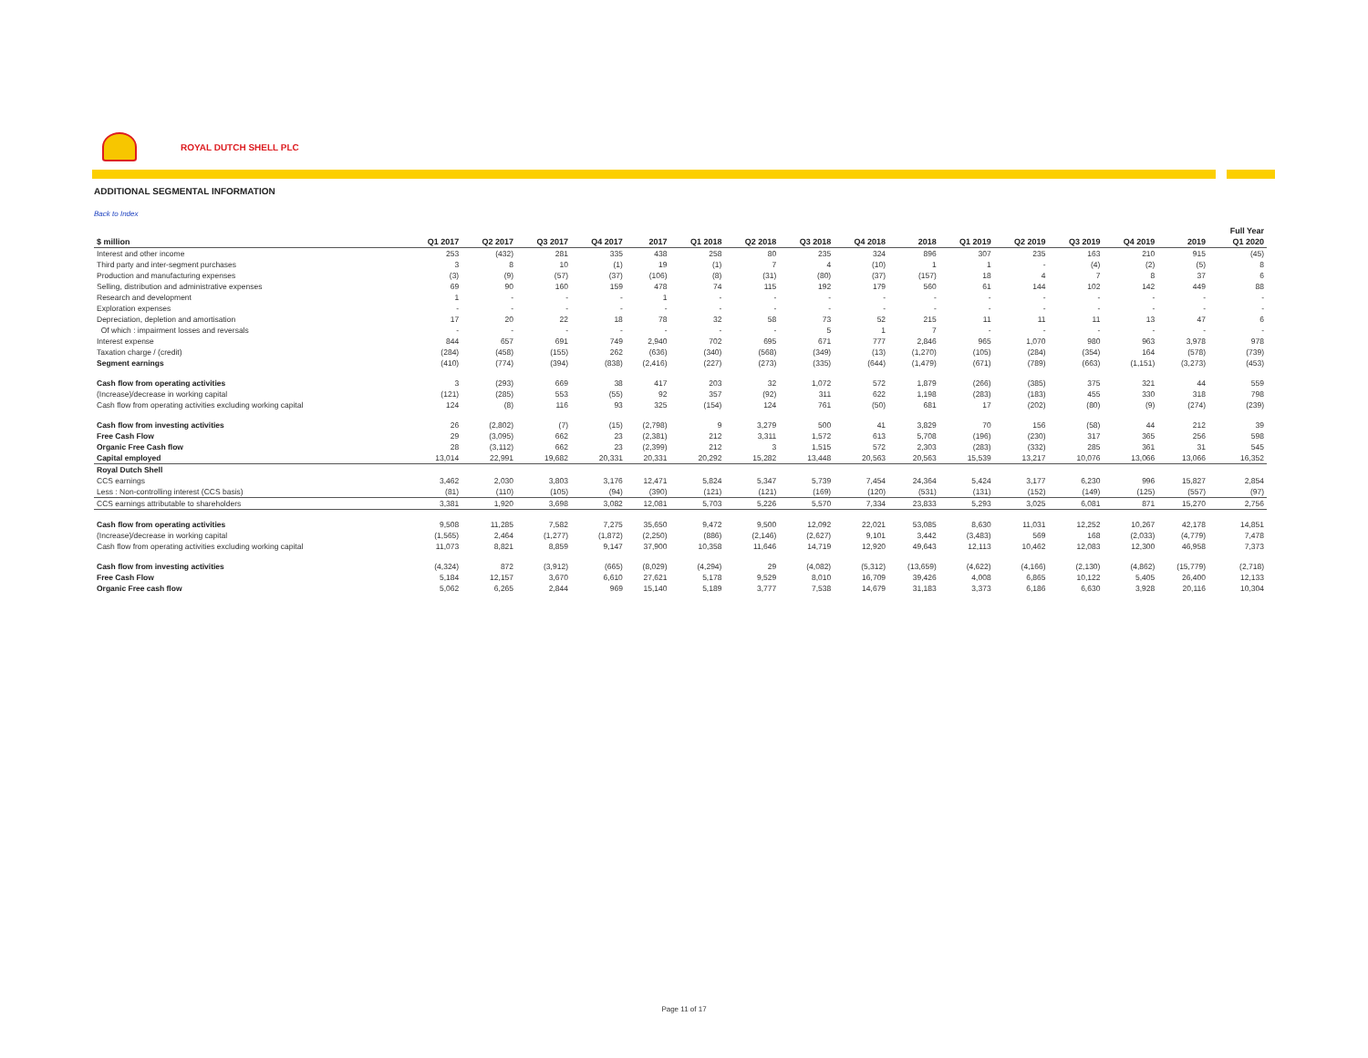ROYAL DUTCH SHELL PLC
ADDITIONAL SEGMENTAL INFORMATION
Back to Index
| | | | | | | | | | | | | | | | | Full Year | |
| $ million | Q1 2017 | Q2 2017 | Q3 2017 | Q4 2017 | 2017 | Q1 2018 | Q2 2018 | Q3 2018 | Q4 2018 | 2018 | Q1 2019 | Q2 2019 | Q3 2019 | Q4 2019 | 2019 | Q1 2020 | |
| Interest and other income | 253 | (432) | 281 | 335 | 438 | 258 | 80 | 235 | 324 | 896 | 307 | 235 | 163 | 210 | 915 | (45) | |
| Third party and inter-segment purchases | 3 | 8 | 10 | (1) | 19 | (1) | 7 | 4 | (10) | 1 | 1 | - | (4) | (2) | (5) | 8 | |
| Production and manufacturing expenses | (3) | (9) | (57) | (37) | (106) | (8) | (31) | (80) | (37) | (157) | 18 | 4 | 7 | 8 | 37 | 6 | |
| Selling, distribution and administrative expenses | 69 | 90 | 160 | 159 | 478 | 74 | 115 | 192 | 179 | 560 | 61 | 144 | 102 | 142 | 449 | 88 | |
| Research and development | 1 | - | - | - | 1 | - | - | - | - | - | - | - | - | - | - | - | |
| Exploration expenses | - | - | - | - | - | - | - | - | - | - | - | - | - | - | - | - | |
| Depreciation, depletion and amortisation | 17 | 20 | 22 | 18 | 78 | 32 | 58 | 73 | 52 | 215 | 11 | 11 | 11 | 13 | 47 | 6 | |
| Of which : impairment losses and reversals | - | - | - | - | - | - | - | 5 | 1 | 7 | - | - | - | - | - | - | |
| Interest expense | 844 | 657 | 691 | 749 | 2,940 | 702 | 695 | 671 | 777 | 2,846 | 965 | 1,070 | 980 | 963 | 3,978 | 978 | |
| Taxation charge / (credit) | (284) | (458) | (155) | 262 | (636) | (340) | (568) | (349) | (13) | (1,270) | (105) | (284) | (354) | 164 | (578) | (739) | |
| Segment earnings | (410) | (774) | (394) | (838) | (2,416) | (227) | (273) | (335) | (644) | (1,479) | (671) | (789) | (663) | (1,151) | (3,273) | (453) | |
| Cash flow from operating activities | 3 | (293) | 669 | 38 | 417 | 203 | 32 | 1,072 | 572 | 1,879 | (266) | (385) | 375 | 321 | 44 | 559 | |
| (Increase)/decrease in working capital | (121) | (285) | 553 | (55) | 92 | 357 | (92) | 311 | 622 | 1,198 | (283) | (183) | 455 | 330 | 318 | 798 | |
| Cash flow from operating activities excluding working capital | 124 | (8) | 116 | 93 | 325 | (154) | 124 | 761 | (50) | 681 | 17 | (202) | (80) | (9) | (274) | (239) | |
| Cash flow from investing activities | 26 | (2,802) | (7) | (15) | (2,798) | 9 | 3,279 | 500 | 41 | 3,829 | 70 | 156 | (58) | 44 | 212 | 39 | |
| Free Cash Flow | 29 | (3,095) | 662 | 23 | (2,381) | 212 | 3,311 | 1,572 | 613 | 5,708 | (196) | (230) | 317 | 365 | 256 | 598 | |
| Organic Free Cash flow | 28 | (3,112) | 662 | 23 | (2,399) | 212 | 3 | 1,515 | 572 | 2,303 | (283) | (332) | 285 | 361 | 31 | 545 | |
| Capital employed | 13,014 | 22,991 | 19,682 | 20,331 | 20,331 | 20,292 | 15,282 | 13,448 | 20,563 | 20,563 | 15,539 | 13,217 | 10,076 | 13,066 | 13,066 | 16,352 | |
| Royal Dutch Shell | | | | | | | | | | | | | | | | | |
| CCS earnings | 3,462 | 2,030 | 3,803 | 3,176 | 12,471 | 5,824 | 5,347 | 5,739 | 7,454 | 24,364 | 5,424 | 3,177 | 6,230 | 996 | 15,827 | 2,854 | |
| Less : Non-controlling interest (CCS basis) | (81) | (110) | (105) | (94) | (390) | (121) | (121) | (169) | (120) | (531) | (131) | (152) | (149) | (125) | (557) | (97) | |
| CCS earnings attributable to shareholders | 3,381 | 1,920 | 3,698 | 3,082 | 12,081 | 5,703 | 5,226 | 5,570 | 7,334 | 23,833 | 5,293 | 3,025 | 6,081 | 871 | 15,270 | 2,756 | |
| Cash flow from operating activities | 9,508 | 11,285 | 7,582 | 7,275 | 35,650 | 9,472 | 9,500 | 12,092 | 22,021 | 53,085 | 8,630 | 11,031 | 12,252 | 10,267 | 42,178 | 14,851 | |
| (Increase)/decrease in working capital | (1,565) | 2,464 | (1,277) | (1,872) | (2,250) | (886) | (2,146) | (2,627) | 9,101 | 3,442 | (3,483) | 569 | 168 | (2,033) | (4,779) | 7,478 | |
| Cash flow from operating activities excluding working capital | 11,073 | 8,821 | 8,859 | 9,147 | 37,900 | 10,358 | 11,646 | 14,719 | 12,920 | 49,643 | 12,113 | 10,462 | 12,083 | 12,300 | 46,958 | 7,373 | |
| Cash flow from investing activities | (4,324) | 872 | (3,912) | (665) | (8,029) | (4,294) | 29 | (4,082) | (5,312) | (13,659) | (4,622) | (4,166) | (2,130) | (4,862) | (15,779) | (2,718) | |
| Free Cash Flow | 5,184 | 12,157 | 3,670 | 6,610 | 27,621 | 5,178 | 9,529 | 8,010 | 16,709 | 39,426 | 4,008 | 6,865 | 10,122 | 5,405 | 26,400 | 12,133 | |
| Organic Free cash flow | 5,062 | 6,265 | 2,844 | 969 | 15,140 | 5,189 | 3,777 | 7,538 | 14,679 | 31,183 | 3,373 | 6,186 | 6,630 | 3,928 | 20,116 | 10,304 | |
Page 11 of 17